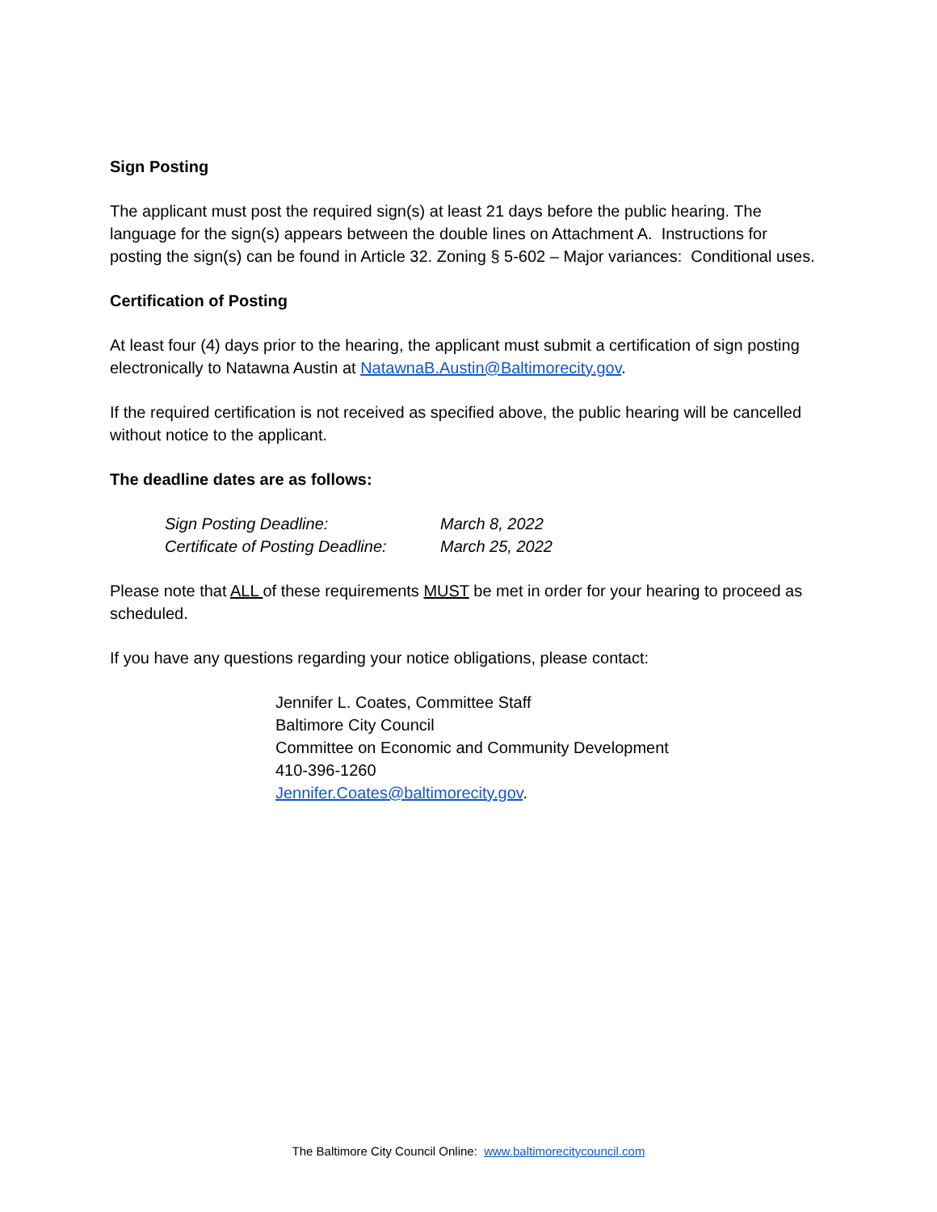Sign Posting
The applicant must post the required sign(s) at least 21 days before the public hearing. The language for the sign(s) appears between the double lines on Attachment A. Instructions for posting the sign(s) can be found in Article 32. Zoning § 5-602 – Major variances: Conditional uses.
Certification of Posting
At least four (4) days prior to the hearing, the applicant must submit a certification of sign posting electronically to Natawna Austin at NatawnaB.Austin@Baltimorecity.gov.
If the required certification is not received as specified above, the public hearing will be cancelled without notice to the applicant.
The deadline dates are as follows:
| Sign Posting Deadline: | March 8, 2022 |
| Certificate of Posting Deadline: | March 25, 2022 |
Please note that ALL of these requirements MUST be met in order for your hearing to proceed as scheduled.
If you have any questions regarding your notice obligations, please contact:
Jennifer L. Coates, Committee Staff
Baltimore City Council
Committee on Economic and Community Development
410-396-1260
Jennifer.Coates@baltimorecity.gov.
The Baltimore City Council Online: www.baltimorecitycouncil.com